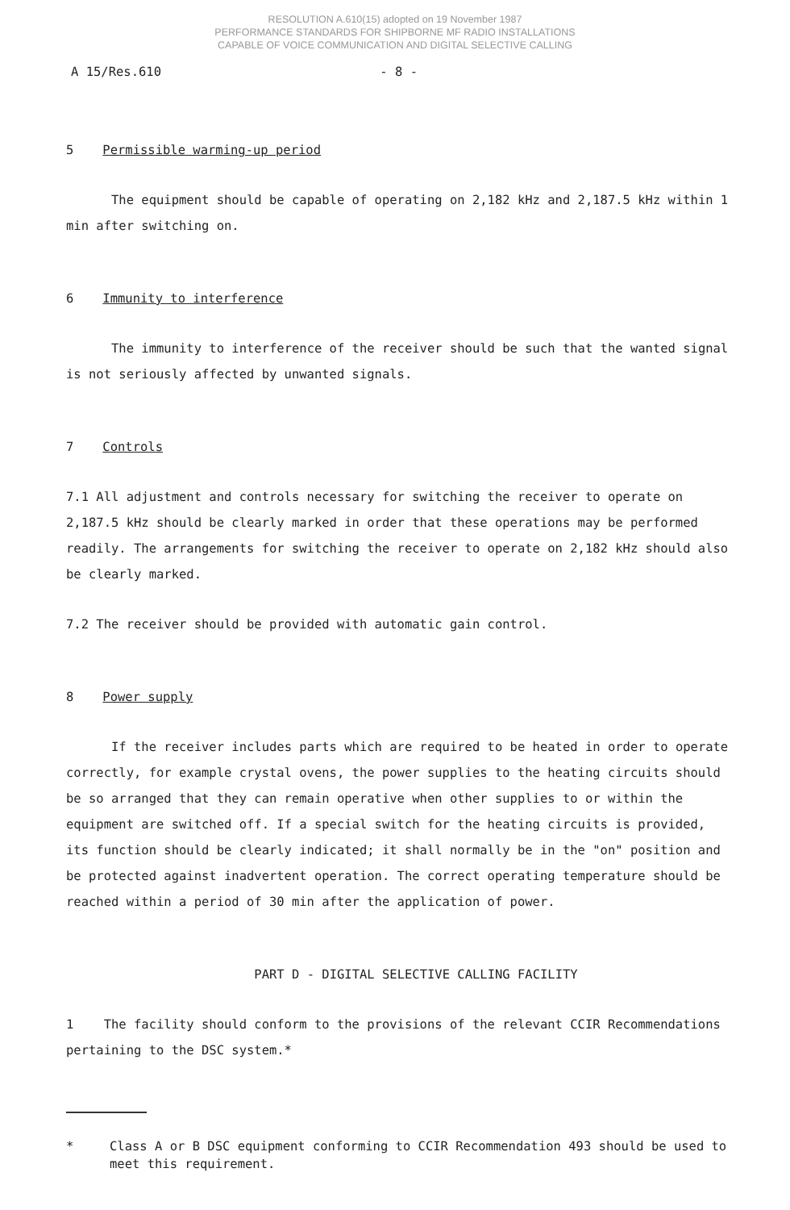RESOLUTION A.610(15) adopted on 19 November 1987
PERFORMANCE STANDARDS FOR SHIPBORNE MF RADIO INSTALLATIONS
CAPABLE OF VOICE COMMUNICATION AND DIGITAL SELECTIVE CALLING
A 15/Res.610 - 8 -
5 Permissible warming-up period
The equipment should be capable of operating on 2,182 kHz and 2,187.5 kHz within 1 min after switching on.
6 Immunity to interference
The immunity to interference of the receiver should be such that the wanted signal is not seriously affected by unwanted signals.
7 Controls
7.1 All adjustment and controls necessary for switching the receiver to operate on 2,187.5 kHz should be clearly marked in order that these operations may be performed readily. The arrangements for switching the receiver to operate on 2,182 kHz should also be clearly marked.
7.2 The receiver should be provided with automatic gain control.
8 Power supply
If the receiver includes parts which are required to be heated in order to operate correctly, for example crystal ovens, the power supplies to the heating circuits should be so arranged that they can remain operative when other supplies to or within the equipment are switched off. If a special switch for the heating circuits is provided, its function should be clearly indicated; it shall normally be in the "on" position and be protected against inadvertent operation. The correct operating temperature should be reached within a period of 30 min after the application of power.
PART D - DIGITAL SELECTIVE CALLING FACILITY
1 The facility should conform to the provisions of the relevant CCIR Recommendations pertaining to the DSC system.*
* Class A or B DSC equipment conforming to CCIR Recommendation 493 should be used to meet this requirement.